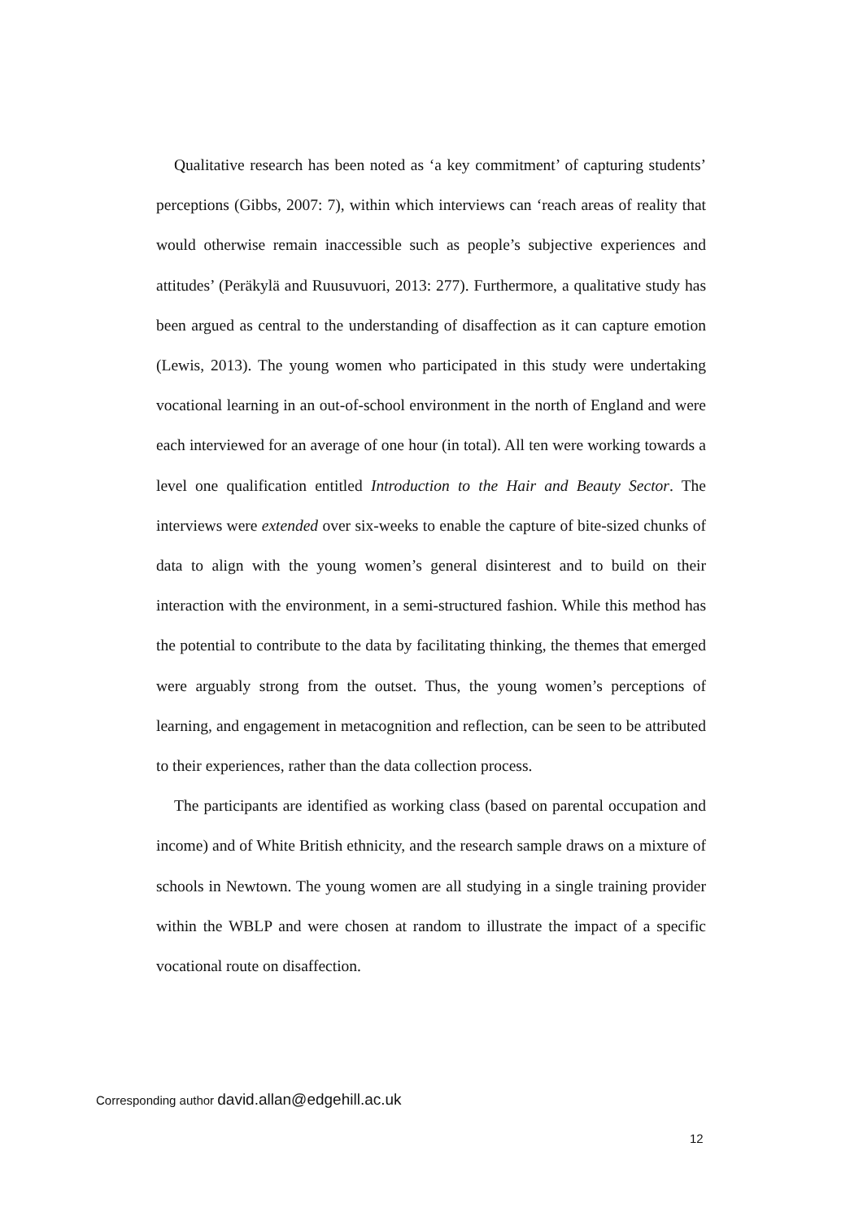Qualitative research has been noted as ‘a key commitment’ of capturing students’ perceptions (Gibbs, 2007: 7), within which interviews can ‘reach areas of reality that would otherwise remain inaccessible such as people’s subjective experiences and attitudes’ (Peräkylä and Ruusuvuori, 2013: 277). Furthermore, a qualitative study has been argued as central to the understanding of disaffection as it can capture emotion (Lewis, 2013). The young women who participated in this study were undertaking vocational learning in an out-of-school environment in the north of England and were each interviewed for an average of one hour (in total). All ten were working towards a level one qualification entitled Introduction to the Hair and Beauty Sector. The interviews were extended over six-weeks to enable the capture of bite-sized chunks of data to align with the young women’s general disinterest and to build on their interaction with the environment, in a semi-structured fashion. While this method has the potential to contribute to the data by facilitating thinking, the themes that emerged were arguably strong from the outset. Thus, the young women’s perceptions of learning, and engagement in metacognition and reflection, can be seen to be attributed to their experiences, rather than the data collection process.
The participants are identified as working class (based on parental occupation and income) and of White British ethnicity, and the research sample draws on a mixture of schools in Newtown. The young women are all studying in a single training provider within the WBLP and were chosen at random to illustrate the impact of a specific vocational route on disaffection.
Corresponding author david.allan@edgehill.ac.uk
12